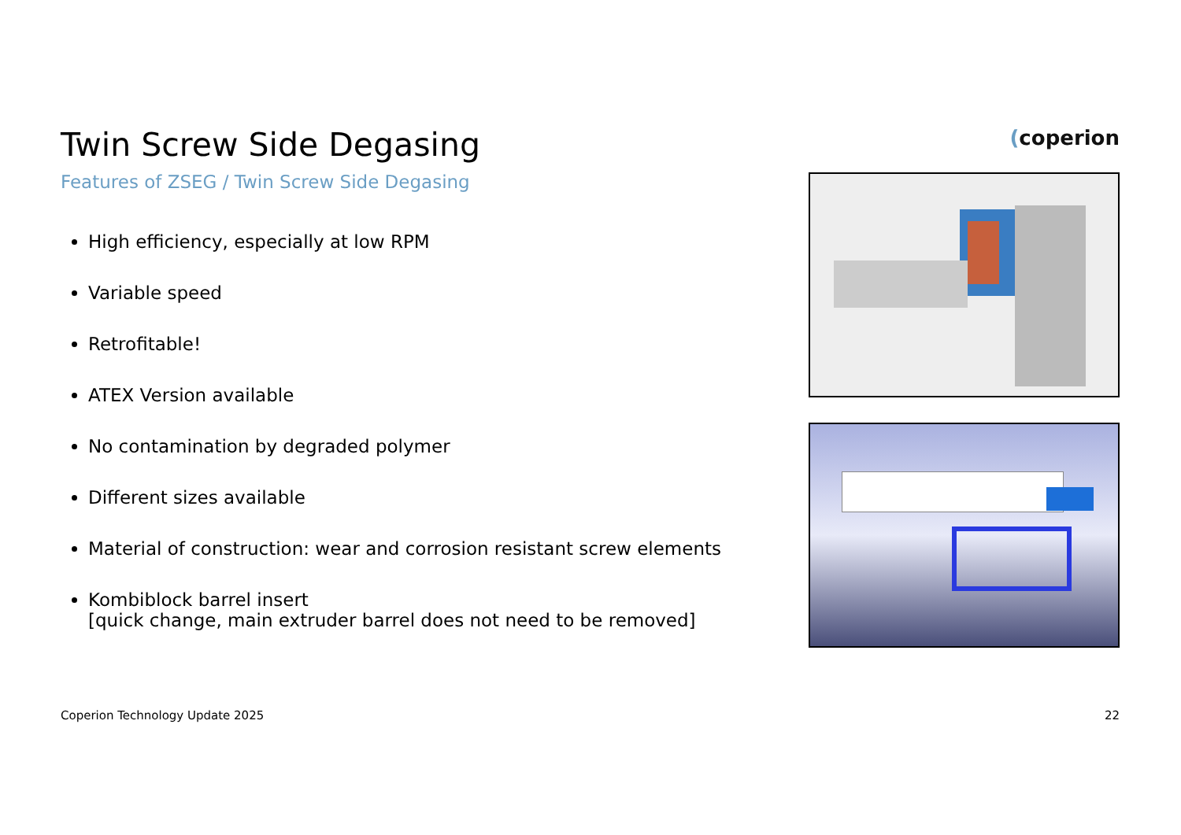(coperion
Twin Screw Side Degasing
Features of ZSEG / Twin Screw Side Degasing
High efficiency, especially at low RPM
Variable speed
Retrofitable!
ATEX Version available
No contamination by degraded polymer
Different sizes available
Material of construction: wear and corrosion resistant screw elements
Kombiblock barrel insert
[quick change, main extruder barrel does not need to be removed]
Coperion Technology Update 2025 22